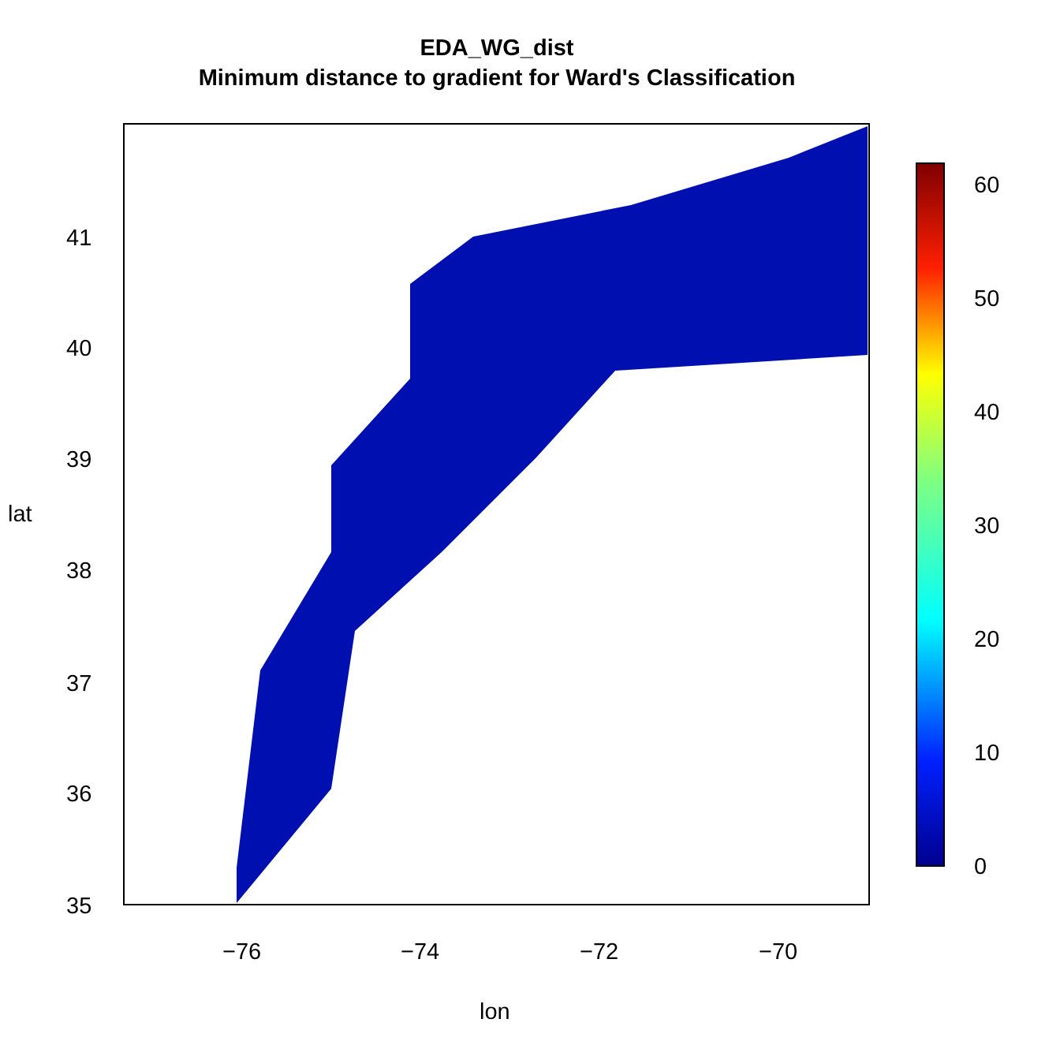EDA_WG_dist
Minimum distance to gradient for Ward's Classification
60
50
40
30
20
10
0
−76 −74 −72 −70
lon
41
40
39
38
37
36
35
lat